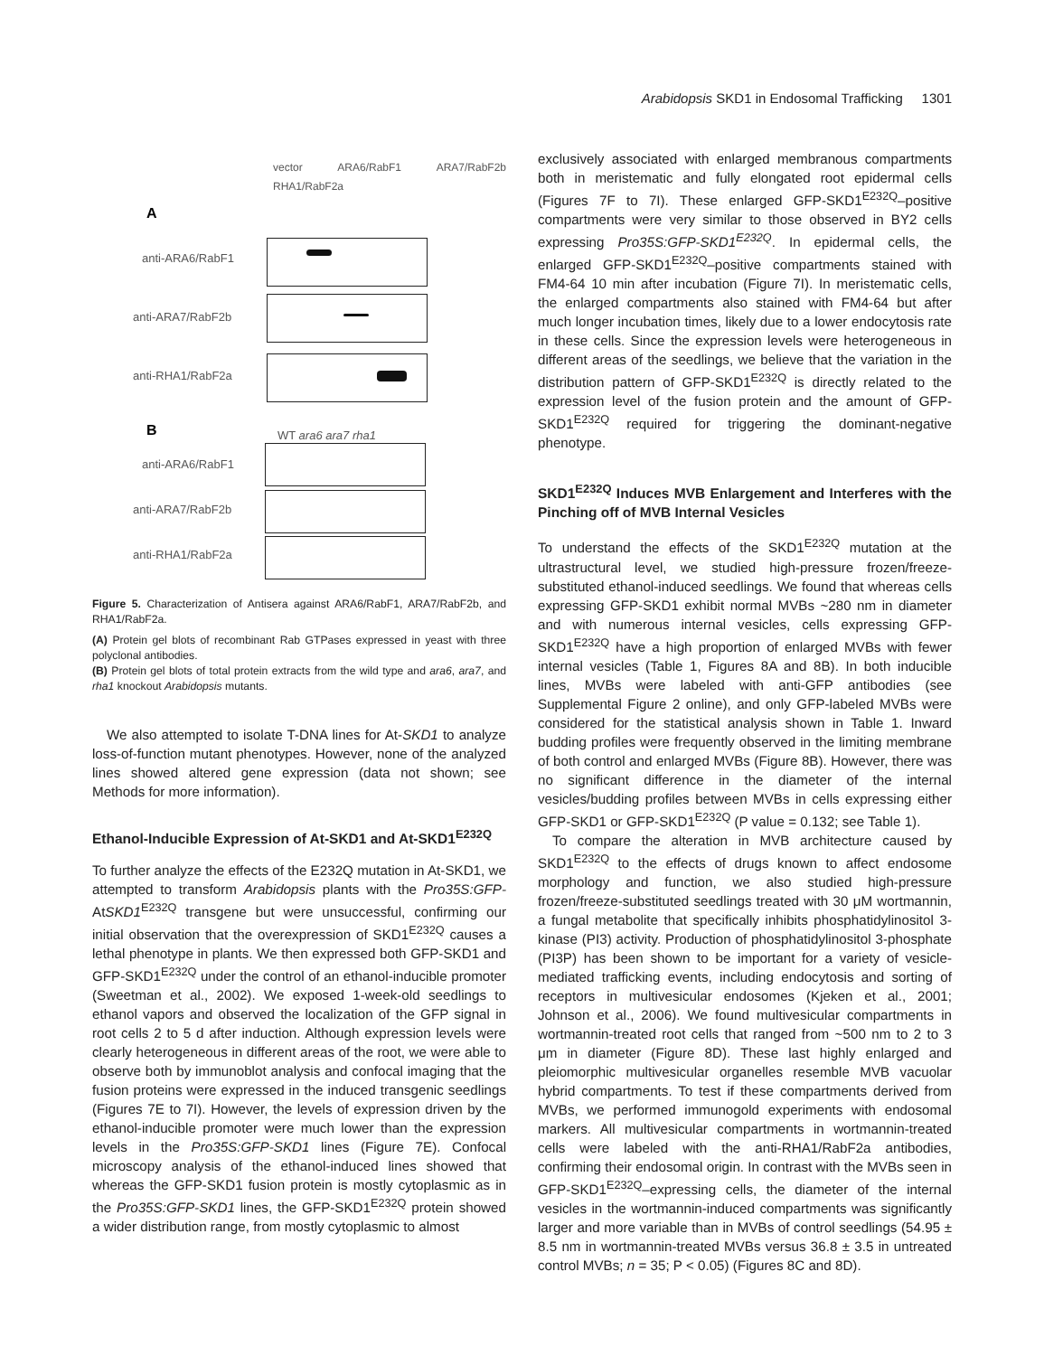Arabidopsis SKD1 in Endosomal Trafficking 1301
A
vector ARA6/RabF1 ARA7/RabF2b RHA1/RabF2a
anti-ARA6/RabF1
anti-ARA7/RabF2b
anti-RHA1/RabF2a
B WT ara6 ara7 rha1
anti-ARA6/RabF1
anti-ARA7/RabF2b
anti-RHA1/RabF2a
Figure 5. Characterization of Antisera against ARA6/RabF1, ARA7/RabF2b, and RHA1/RabF2a.
(A) Protein gel blots of recombinant Rab GTPases expressed in yeast with three polyclonal antibodies.
(B) Protein gel blots of total protein extracts from the wild type and ara6, ara7, and rha1 knockout Arabidopsis mutants.
We also attempted to isolate T-DNA lines for At-SKD1 to analyze loss-of-function mutant phenotypes. However, none of the analyzed lines showed altered gene expression (data not shown; see Methods for more information).
Ethanol-Inducible Expression of At-SKD1 and At-SKD1<sup>E232Q</sup>
To further analyze the effects of the E232Q mutation in At-SKD1, we attempted to transform Arabidopsis plants with the Pro35S:GFP-AtSKD1<sup>E232Q</sup> transgene but were unsuccessful, confirming our initial observation that the overexpression of SKD1<sup>E232Q</sup> causes a lethal phenotype in plants. We then expressed both GFP-SKD1 and GFP-SKD1<sup>E232Q</sup> under the control of an ethanol-inducible promoter (Sweetman et al., 2002). We exposed 1-week-old seedlings to ethanol vapors and observed the localization of the GFP signal in root cells 2 to 5 d after induction. Although expression levels were clearly heterogeneous in different areas of the root, we were able to observe both by immunoblot analysis and confocal imaging that the fusion proteins were expressed in the induced transgenic seedlings (Figures 7E to 7I). However, the levels of expression driven by the ethanol-inducible promoter were much lower than the expression levels in the Pro35S:GFP-SKD1 lines (Figure 7E). Confocal microscopy analysis of the ethanol-induced lines showed that whereas the GFP-SKD1 fusion protein is mostly cytoplasmic as in the Pro35S:GFP-SKD1 lines, the GFP-SKD1<sup>E232Q</sup> protein showed a wider distribution range, from mostly cytoplasmic to almost
exclusively associated with enlarged membranous compartments both in meristematic and fully elongated root epidermal cells (Figures 7F to 7I). These enlarged GFP-SKD1<sup>E232Q</sup>–positive compartments were very similar to those observed in BY2 cells expressing Pro35S:GFP-SKD1<sup>E232Q</sup>. In epidermal cells, the enlarged GFP-SKD1<sup>E232Q</sup>–positive compartments stained with FM4-64 10 min after incubation (Figure 7I). In meristematic cells, the enlarged compartments also stained with FM4-64 but after much longer incubation times, likely due to a lower endocytosis rate in these cells. Since the expression levels were heterogeneous in different areas of the seedlings, we believe that the variation in the distribution pattern of GFP-SKD1<sup>E232Q</sup> is directly related to the expression level of the fusion protein and the amount of GFP-SKD1<sup>E232Q</sup> required for triggering the dominant-negative phenotype.
SKD1<sup>E232Q</sup> Induces MVB Enlargement and Interferes with the Pinching off of MVB Internal Vesicles
To understand the effects of the SKD1<sup>E232Q</sup> mutation at the ultrastructural level, we studied high-pressure frozen/freeze-substituted ethanol-induced seedlings. We found that whereas cells expressing GFP-SKD1 exhibit normal MVBs ~280 nm in diameter and with numerous internal vesicles, cells expressing GFP-SKD1<sup>E232Q</sup> have a high proportion of enlarged MVBs with fewer internal vesicles (Table 1, Figures 8A and 8B). In both inducible lines, MVBs were labeled with anti-GFP antibodies (see Supplemental Figure 2 online), and only GFP-labeled MVBs were considered for the statistical analysis shown in Table 1. Inward budding profiles were frequently observed in the limiting membrane of both control and enlarged MVBs (Figure 8B). However, there was no significant difference in the diameter of the internal vesicles/budding profiles between MVBs in cells expressing either GFP-SKD1 or GFP-SKD1<sup>E232Q</sup> (P value = 0.132; see Table 1).
To compare the alteration in MVB architecture caused by SKD1<sup>E232Q</sup> to the effects of drugs known to affect endosome morphology and function, we also studied high-pressure frozen/freeze-substituted seedlings treated with 30 μM wortmannin, a fungal metabolite that specifically inhibits phosphatidylinositol 3-kinase (PI3) activity. Production of phosphatidylinositol 3-phosphate (PI3P) has been shown to be important for a variety of vesicle-mediated trafficking events, including endocytosis and sorting of receptors in multivesicular endosomes (Kjeken et al., 2001; Johnson et al., 2006). We found multivesicular compartments in wortmannin-treated root cells that ranged from ~500 nm to 2 to 3 μm in diameter (Figure 8D). These last highly enlarged and pleiomorphic multivesicular organelles resemble MVB vacuolar hybrid compartments. To test if these compartments derived from MVBs, we performed immunogold experiments with endosomal markers. All multivesicular compartments in wortmannin-treated cells were labeled with the anti-RHA1/RabF2a antibodies, confirming their endosomal origin. In contrast with the MVBs seen in GFP-SKD1<sup>E232Q</sup>–expressing cells, the diameter of the internal vesicles in the wortmannin-induced compartments was significantly larger and more variable than in MVBs of control seedlings (54.95 ± 8.5 nm in wortmannin-treated MVBs versus 36.8 ± 3.5 in untreated control MVBs; n = 35; P < 0.05) (Figures 8C and 8D).